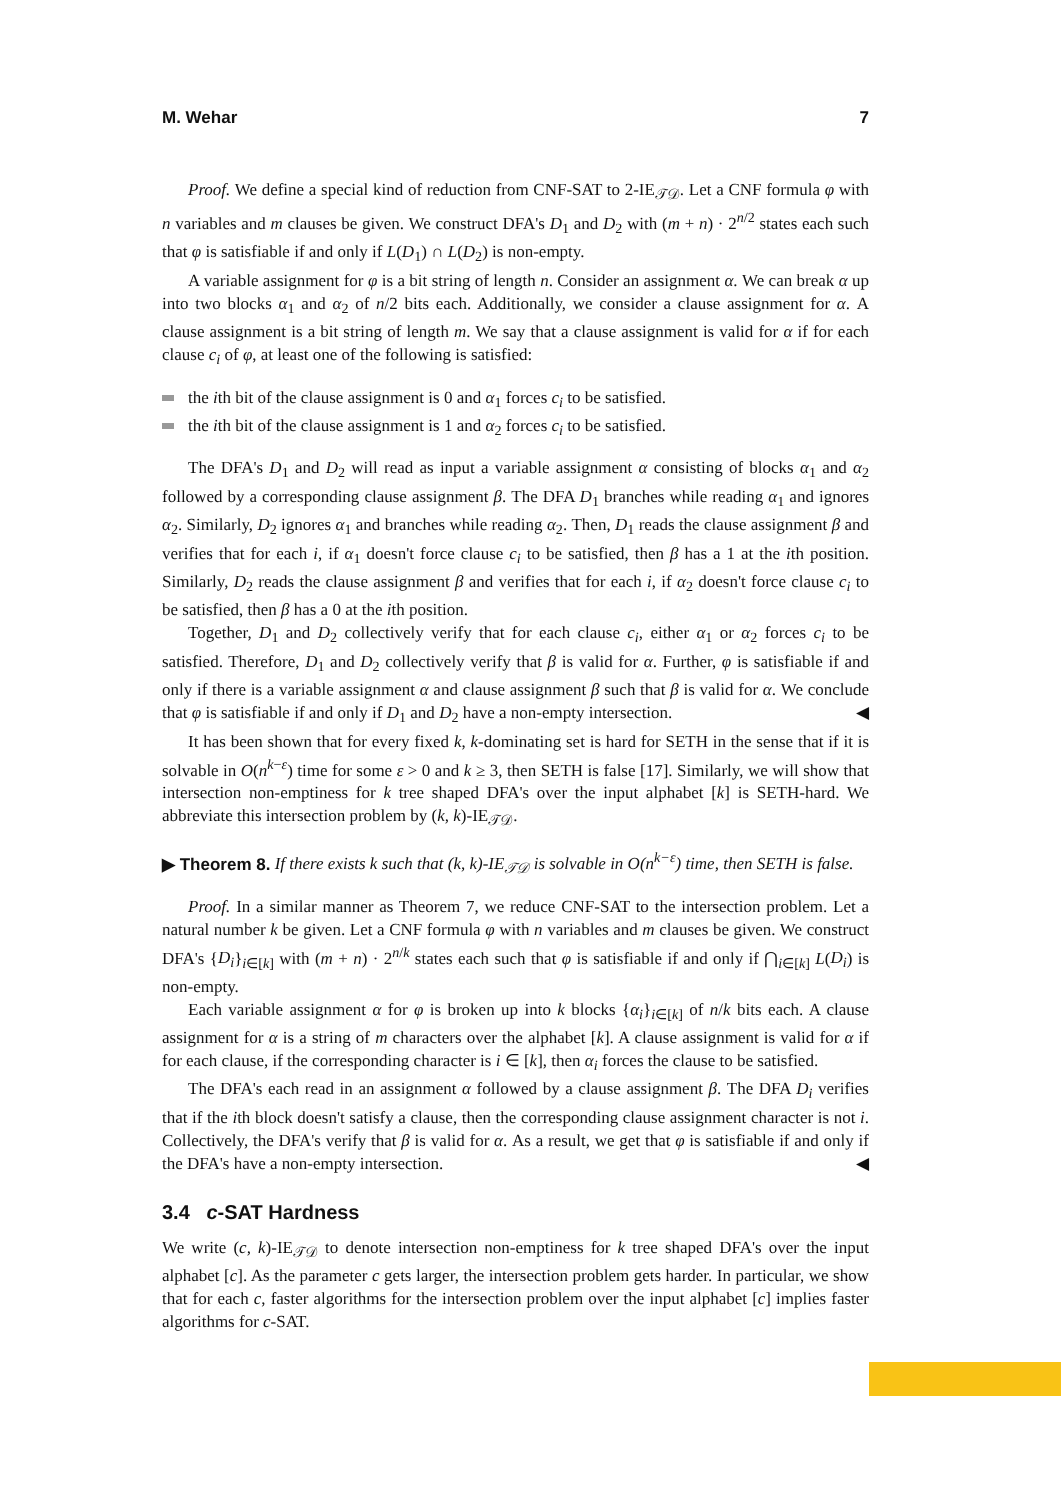M. Wehar 7
Proof. We define a special kind of reduction from CNF-SAT to 2-IE<sub>𝒯𝒟</sub>. Let a CNF formula φ with n variables and m clauses be given. We construct DFA's D<sub>1</sub> and D<sub>2</sub> with (m + n) · 2<sup>n/2</sup> states each such that φ is satisfiable if and only if L(D<sub>1</sub>) ∩ L(D<sub>2</sub>) is non-empty.
A variable assignment for φ is a bit string of length n. Consider an assignment α. We can break α up into two blocks α<sub>1</sub> and α<sub>2</sub> of n/2 bits each. Additionally, we consider a clause assignment for α. A clause assignment is a bit string of length m. We say that a clause assignment is valid for α if for each clause c<sub>i</sub> of φ, at least one of the following is satisfied:
the ith bit of the clause assignment is 0 and α<sub>1</sub> forces c<sub>i</sub> to be satisfied.
the ith bit of the clause assignment is 1 and α<sub>2</sub> forces c<sub>i</sub> to be satisfied.
The DFA's D<sub>1</sub> and D<sub>2</sub> will read as input a variable assignment α consisting of blocks α<sub>1</sub> and α<sub>2</sub> followed by a corresponding clause assignment β. The DFA D<sub>1</sub> branches while reading α<sub>1</sub> and ignores α<sub>2</sub>. Similarly, D<sub>2</sub> ignores α<sub>1</sub> and branches while reading α<sub>2</sub>. Then, D<sub>1</sub> reads the clause assignment β and verifies that for each i, if α<sub>1</sub> doesn't force clause c<sub>i</sub> to be satisfied, then β has a 1 at the ith position. Similarly, D<sub>2</sub> reads the clause assignment β and verifies that for each i, if α<sub>2</sub> doesn't force clause c<sub>i</sub> to be satisfied, then β has a 0 at the ith position.
Together, D<sub>1</sub> and D<sub>2</sub> collectively verify that for each clause c<sub>i</sub>, either α<sub>1</sub> or α<sub>2</sub> forces c<sub>i</sub> to be satisfied. Therefore, D<sub>1</sub> and D<sub>2</sub> collectively verify that β is valid for α. Further, φ is satisfiable if and only if there is a variable assignment α and clause assignment β such that β is valid for α. We conclude that φ is satisfiable if and only if D<sub>1</sub> and D<sub>2</sub> have a non-empty intersection. ◀
It has been shown that for every fixed k, k-dominating set is hard for SETH in the sense that if it is solvable in O(n<sup>k−ε</sup>) time for some ε > 0 and k ≥ 3, then SETH is false [17]. Similarly, we will show that intersection non-emptiness for k tree shaped DFA's over the input alphabet [k] is SETH-hard. We abbreviate this intersection problem by (k, k)-IE<sub>𝒯𝒟</sub>.
▶ Theorem 8. If there exists k such that (k, k)-IE<sub>𝒯𝒟</sub> is solvable in O(n<sup>k−ε</sup>) time, then SETH is false.
Proof. In a similar manner as Theorem 7, we reduce CNF-SAT to the intersection problem. Let a natural number k be given. Let a CNF formula φ with n variables and m clauses be given. We construct DFA's {D<sub>i</sub>}<sub>i∈[k]</sub> with (m + n) · 2<sup>n/k</sup> states each such that φ is satisfiable if and only if ⋂<sub>i∈[k]</sub> L(D<sub>i</sub>) is non-empty.
Each variable assignment α for φ is broken up into k blocks {α<sub>i</sub>}<sub>i∈[k]</sub> of n/k bits each. A clause assignment for α is a string of m characters over the alphabet [k]. A clause assignment is valid for α if for each clause, if the corresponding character is i ∈ [k], then α<sub>i</sub> forces the clause to be satisfied.
The DFA's each read in an assignment α followed by a clause assignment β. The DFA D<sub>i</sub> verifies that if the ith block doesn't satisfy a clause, then the corresponding clause assignment character is not i. Collectively, the DFA's verify that β is valid for α. As a result, we get that φ is satisfiable if and only if the DFA's have a non-empty intersection. ◀
3.4 c-SAT Hardness
We write (c, k)-IE<sub>𝒯𝒟</sub> to denote intersection non-emptiness for k tree shaped DFA's over the input alphabet [c]. As the parameter c gets larger, the intersection problem gets harder. In particular, we show that for each c, faster algorithms for the intersection problem over the input alphabet [c] implies faster algorithms for c-SAT.